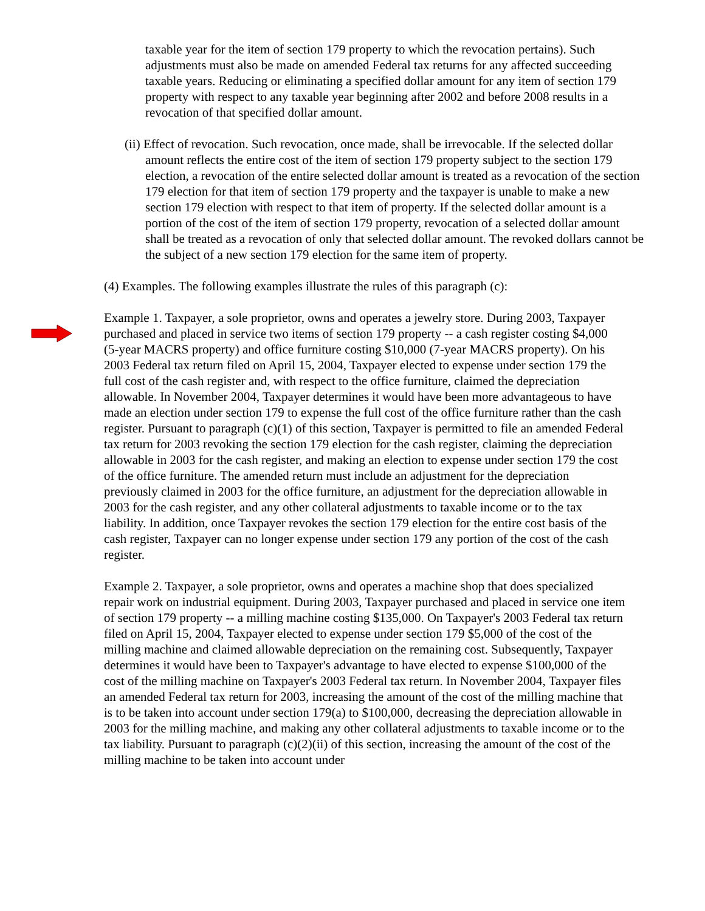taxable year for the item of section 179 property to which the revocation pertains). Such adjustments must also be made on amended Federal tax returns for any affected succeeding taxable years. Reducing or eliminating a specified dollar amount for any item of section 179 property with respect to any taxable year beginning after 2002 and before 2008 results in a revocation of that specified dollar amount.
(ii) Effect of revocation. Such revocation, once made, shall be irrevocable. If the selected dollar amount reflects the entire cost of the item of section 179 property subject to the section 179 election, a revocation of the entire selected dollar amount is treated as a revocation of the section 179 election for that item of section 179 property and the taxpayer is unable to make a new section 179 election with respect to that item of property. If the selected dollar amount is a portion of the cost of the item of section 179 property, revocation of a selected dollar amount shall be treated as a revocation of only that selected dollar amount. The revoked dollars cannot be the subject of a new section 179 election for the same item of property.
(4) Examples. The following examples illustrate the rules of this paragraph (c):
Example 1. Taxpayer, a sole proprietor, owns and operates a jewelry store. During 2003, Taxpayer purchased and placed in service two items of section 179 property -- a cash register costing $4,000 (5-year MACRS property) and office furniture costing $10,000 (7-year MACRS property). On his 2003 Federal tax return filed on April 15, 2004, Taxpayer elected to expense under section 179 the full cost of the cash register and, with respect to the office furniture, claimed the depreciation allowable. In November 2004, Taxpayer determines it would have been more advantageous to have made an election under section 179 to expense the full cost of the office furniture rather than the cash register. Pursuant to paragraph (c)(1) of this section, Taxpayer is permitted to file an amended Federal tax return for 2003 revoking the section 179 election for the cash register, claiming the depreciation allowable in 2003 for the cash register, and making an election to expense under section 179 the cost of the office furniture. The amended return must include an adjustment for the depreciation previously claimed in 2003 for the office furniture, an adjustment for the depreciation allowable in 2003 for the cash register, and any other collateral adjustments to taxable income or to the tax liability. In addition, once Taxpayer revokes the section 179 election for the entire cost basis of the cash register, Taxpayer can no longer expense under section 179 any portion of the cost of the cash register.
Example 2. Taxpayer, a sole proprietor, owns and operates a machine shop that does specialized repair work on industrial equipment. During 2003, Taxpayer purchased and placed in service one item of section 179 property -- a milling machine costing $135,000. On Taxpayer's 2003 Federal tax return filed on April 15, 2004, Taxpayer elected to expense under section 179 $5,000 of the cost of the milling machine and claimed allowable depreciation on the remaining cost. Subsequently, Taxpayer determines it would have been to Taxpayer's advantage to have elected to expense $100,000 of the cost of the milling machine on Taxpayer's 2003 Federal tax return. In November 2004, Taxpayer files an amended Federal tax return for 2003, increasing the amount of the cost of the milling machine that is to be taken into account under section 179(a) to $100,000, decreasing the depreciation allowable in 2003 for the milling machine, and making any other collateral adjustments to taxable income or to the tax liability. Pursuant to paragraph (c)(2)(ii) of this section, increasing the amount of the cost of the milling machine to be taken into account under